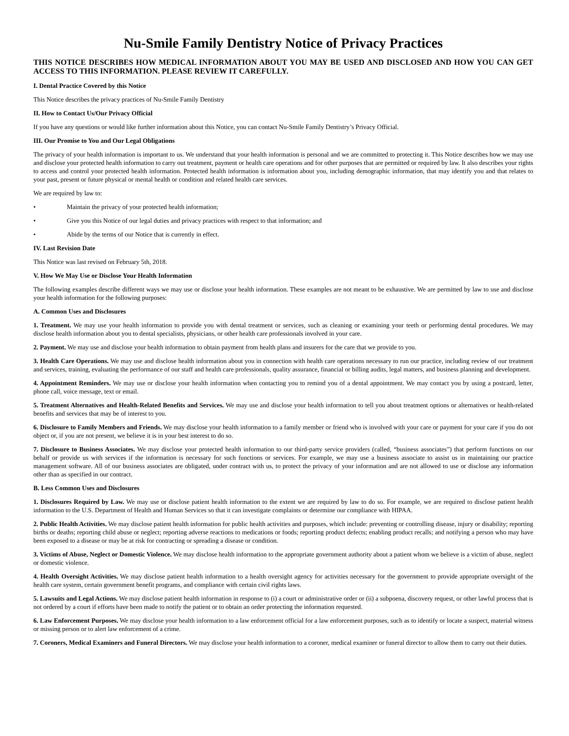Nu-Smile Family Dentistry Notice of Privacy Practices
THIS NOTICE DESCRIBES HOW MEDICAL INFORMATION ABOUT YOU MAY BE USED AND DISCLOSED AND HOW YOU CAN GET ACCESS TO THIS INFORMATION. PLEASE REVIEW IT CAREFULLY.
I. Dental Practice Covered by this Notice
This Notice describes the privacy practices of Nu-Smile Family Dentistry
II. How to Contact Us/Our Privacy Official
If you have any questions or would like further information about this Notice, you can contact Nu-Smile Family Dentistry’s Privacy Official.
III. Our Promise to You and Our Legal Obligations
The privacy of your health information is important to us. We understand that your health information is personal and we are committed to protecting it. This Notice describes how we may use and disclose your protected health information to carry out treatment, payment or health care operations and for other purposes that are permitted or required by law. It also describes your rights to access and control your protected health information. Protected health information is information about you, including demographic information, that may identify you and that relates to your past, present or future physical or mental health or condition and related health care services.
We are required by law to:
• Maintain the privacy of your protected health information;
• Give you this Notice of our legal duties and privacy practices with respect to that information; and
• Abide by the terms of our Notice that is currently in effect.
IV. Last Revision Date
This Notice was last revised on February 5th, 2018.
V. How We May Use or Disclose Your Health Information
The following examples describe different ways we may use or disclose your health information. These examples are not meant to be exhaustive. We are permitted by law to use and disclose your health information for the following purposes:
A. Common Uses and Disclosures
1. Treatment. We may use your health information to provide you with dental treatment or services, such as cleaning or examining your teeth or performing dental procedures. We may disclose health information about you to dental specialists, physicians, or other health care professionals involved in your care.
2. Payment. We may use and disclose your health information to obtain payment from health plans and insurers for the care that we provide to you.
3. Health Care Operations. We may use and disclose health information about you in connection with health care operations necessary to run our practice, including review of our treatment and services, training, evaluating the performance of our staff and health care professionals, quality assurance, financial or billing audits, legal matters, and business planning and development.
4. Appointment Reminders. We may use or disclose your health information when contacting you to remind you of a dental appointment. We may contact you by using a postcard, letter, phone call, voice message, text or email.
5. Treatment Alternatives and Health-Related Benefits and Services. We may use and disclose your health information to tell you about treatment options or alternatives or health-related benefits and services that may be of interest to you.
6. Disclosure to Family Members and Friends. We may disclose your health information to a family member or friend who is involved with your care or payment for your care if you do not object or, if you are not present, we believe it is in your best interest to do so.
7. Disclosure to Business Associates. We may disclose your protected health information to our third-party service providers (called, “business associates”) that perform functions on our behalf or provide us with services if the information is necessary for such functions or services. For example, we may use a business associate to assist us in maintaining our practice management software. All of our business associates are obligated, under contract with us, to protect the privacy of your information and are not allowed to use or disclose any information other than as specified in our contract.
B. Less Common Uses and Disclosures
1. Disclosures Required by Law. We may use or disclose patient health information to the extent we are required by law to do so. For example, we are required to disclose patient health information to the U.S. Department of Health and Human Services so that it can investigate complaints or determine our compliance with HIPAA.
2. Public Health Activities. We may disclose patient health information for public health activities and purposes, which include: preventing or controlling disease, injury or disability; reporting births or deaths; reporting child abuse or neglect; reporting adverse reactions to medications or foods; reporting product defects; enabling product recalls; and notifying a person who may have been exposed to a disease or may be at risk for contracting or spreading a disease or condition.
3. Victims of Abuse, Neglect or Domestic Violence. We may disclose health information to the appropriate government authority about a patient whom we believe is a victim of abuse, neglect or domestic violence.
4. Health Oversight Activities. We may disclose patient health information to a health oversight agency for activities necessary for the government to provide appropriate oversight of the health care system, certain government benefit programs, and compliance with certain civil rights laws.
5. Lawsuits and Legal Actions. We may disclose patient health information in response to (i) a court or administrative order or (ii) a subpoena, discovery request, or other lawful process that is not ordered by a court if efforts have been made to notify the patient or to obtain an order protecting the information requested.
6. Law Enforcement Purposes. We may disclose your health information to a law enforcement official for a law enforcement purposes, such as to identify or locate a suspect, material witness or missing person or to alert law enforcement of a crime.
7. Coroners, Medical Examiners and Funeral Directors. We may disclose your health information to a coroner, medical examiner or funeral director to allow them to carry out their duties.